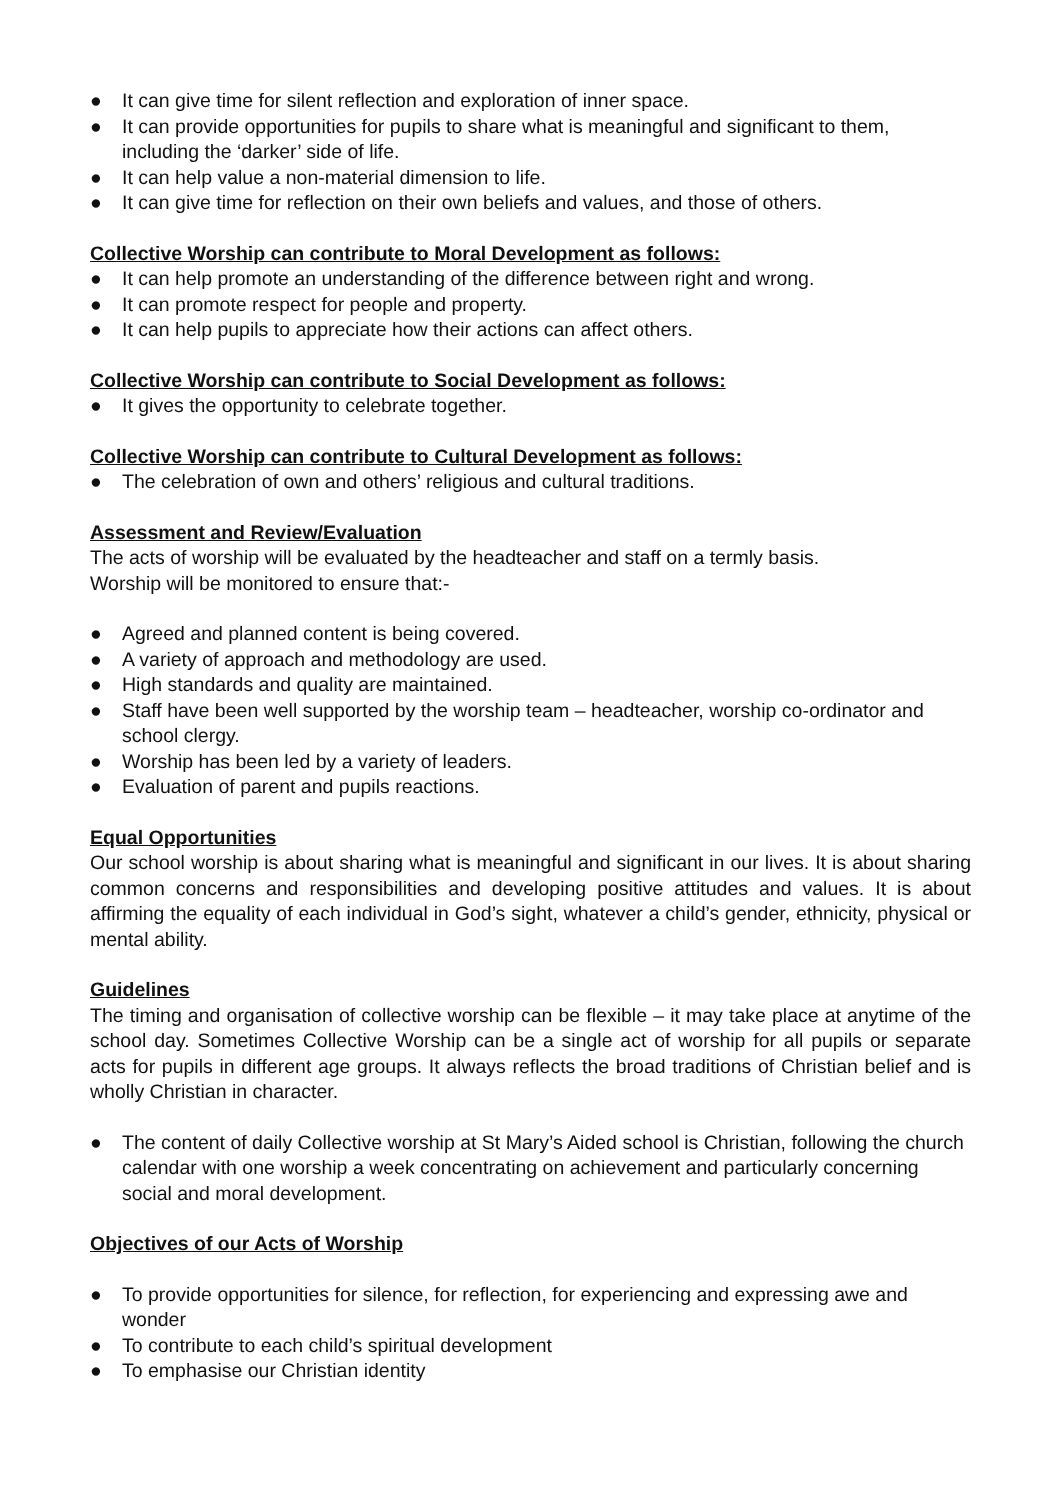● It can give time for silent reflection and exploration of inner space.
● It can provide opportunities for pupils to share what is meaningful and significant to them, including the ‘darker’ side of life.
● It can help value a non-material dimension to life.
● It can give time for reflection on their own beliefs and values, and those of others.
Collective Worship can contribute to Moral Development as follows:
● It can help promote an understanding of the difference between right and wrong.
● It can promote respect for people and property.
● It can help pupils to appreciate how their actions can affect others.
Collective Worship can contribute to Social Development as follows:
● It gives the opportunity to celebrate together.
Collective Worship can contribute to Cultural Development as follows:
● The celebration of own and others’ religious and cultural traditions.
Assessment and Review/Evaluation
The acts of worship will be evaluated by the headteacher and staff on a termly basis.
Worship will be monitored to ensure that:-
● Agreed and planned content is being covered.
● A variety of approach and methodology are used.
● High standards and quality are maintained.
● Staff have been well supported by the worship team – headteacher, worship co-ordinator and school clergy.
● Worship has been led by a variety of leaders.
● Evaluation of parent and pupils reactions.
Equal Opportunities
Our school worship is about sharing what is meaningful and significant in our lives. It is about sharing common concerns and responsibilities and developing positive attitudes and values. It is about affirming the equality of each individual in God’s sight, whatever a child’s gender, ethnicity, physical or mental ability.
Guidelines
The timing and organisation of collective worship can be flexible – it may take place at anytime of the school day. Sometimes Collective Worship can be a single act of worship for all pupils or separate acts for pupils in different age groups. It always reflects the broad traditions of Christian belief and is wholly Christian in character.
● The content of daily Collective worship at St Mary’s Aided school is Christian, following the church calendar with one worship a week concentrating on achievement and particularly concerning social and moral development.
Objectives of our Acts of Worship
● To provide opportunities for silence, for reflection, for experiencing and expressing awe and wonder
● To contribute to each child’s spiritual development
● To emphasise our Christian identity